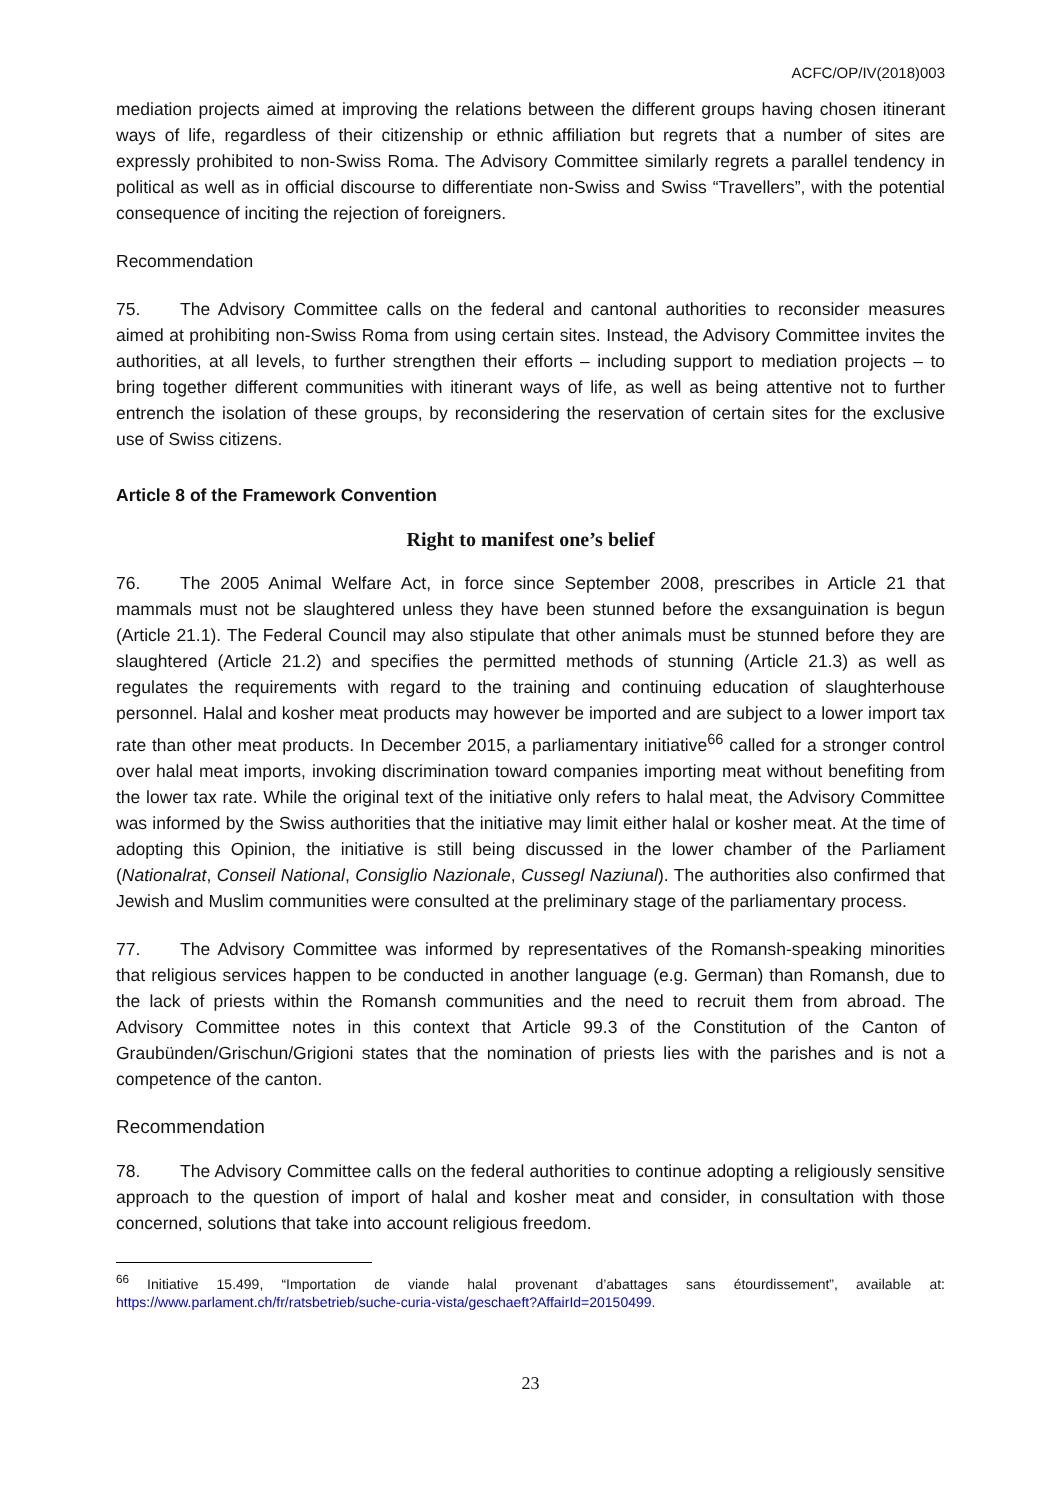ACFC/OP/IV(2018)003
mediation projects aimed at improving the relations between the different groups having chosen itinerant ways of life, regardless of their citizenship or ethnic affiliation but regrets that a number of sites are expressly prohibited to non-Swiss Roma. The Advisory Committee similarly regrets a parallel tendency in political as well as in official discourse to differentiate non-Swiss and Swiss “Travellers”, with the potential consequence of inciting the rejection of foreigners.
Recommendation
75. The Advisory Committee calls on the federal and cantonal authorities to reconsider measures aimed at prohibiting non-Swiss Roma from using certain sites. Instead, the Advisory Committee invites the authorities, at all levels, to further strengthen their efforts – including support to mediation projects – to bring together different communities with itinerant ways of life, as well as being attentive not to further entrench the isolation of these groups, by reconsidering the reservation of certain sites for the exclusive use of Swiss citizens.
Article 8 of the Framework Convention
Right to manifest one’s belief
76. The 2005 Animal Welfare Act, in force since September 2008, prescribes in Article 21 that mammals must not be slaughtered unless they have been stunned before the exsanguination is begun (Article 21.1). The Federal Council may also stipulate that other animals must be stunned before they are slaughtered (Article 21.2) and specifies the permitted methods of stunning (Article 21.3) as well as regulates the requirements with regard to the training and continuing education of slaughterhouse personnel. Halal and kosher meat products may however be imported and are subject to a lower import tax rate than other meat products. In December 2015, a parliamentary initiative<sup>66</sup> called for a stronger control over halal meat imports, invoking discrimination toward companies importing meat without benefiting from the lower tax rate. While the original text of the initiative only refers to halal meat, the Advisory Committee was informed by the Swiss authorities that the initiative may limit either halal or kosher meat. At the time of adopting this Opinion, the initiative is still being discussed in the lower chamber of the Parliament (Nationalrat, Conseil National, Consiglio Nazionale, Cussegl Naziunal). The authorities also confirmed that Jewish and Muslim communities were consulted at the preliminary stage of the parliamentary process.
77. The Advisory Committee was informed by representatives of the Romansh-speaking minorities that religious services happen to be conducted in another language (e.g. German) than Romansh, due to the lack of priests within the Romansh communities and the need to recruit them from abroad. The Advisory Committee notes in this context that Article 99.3 of the Constitution of the Canton of Graubünden/Grischun/Grigioni states that the nomination of priests lies with the parishes and is not a competence of the canton.
Recommendation
78. The Advisory Committee calls on the federal authorities to continue adopting a religiously sensitive approach to the question of import of halal and kosher meat and consider, in consultation with those concerned, solutions that take into account religious freedom.
<sup>66</sup> Initiative 15.499, “Importation de viande halal provenant d’abattages sans étourdissement”, available at: https://www.parlament.ch/fr/ratsbetrieb/suche-curia-vista/geschaeft?AffairId=20150499.
23